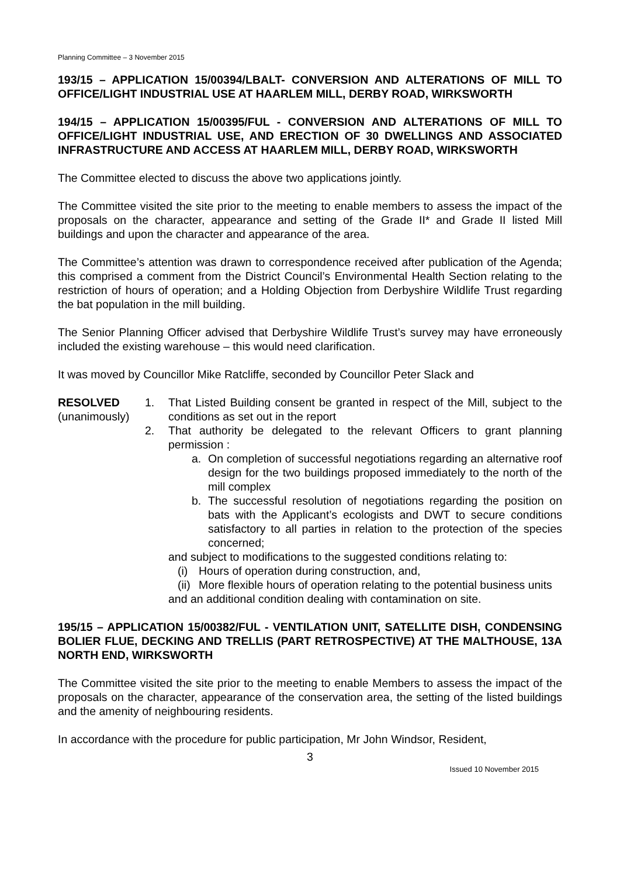Planning Committee – 3 November 2015
193/15 – APPLICATION 15/00394/LBALT- CONVERSION AND ALTERATIONS OF MILL TO OFFICE/LIGHT INDUSTRIAL USE AT HAARLEM MILL, DERBY ROAD, WIRKSWORTH
194/15 – APPLICATION 15/00395/FUL - CONVERSION AND ALTERATIONS OF MILL TO OFFICE/LIGHT INDUSTRIAL USE, AND ERECTION OF 30 DWELLINGS AND ASSOCIATED INFRASTRUCTURE AND ACCESS AT HAARLEM MILL, DERBY ROAD, WIRKSWORTH
The Committee elected to discuss the above two applications jointly.
The Committee visited the site prior to the meeting to enable members to assess the impact of the proposals on the character, appearance and setting of the Grade II* and Grade II listed Mill buildings and upon the character and appearance of the area.
The Committee’s attention was drawn to correspondence received after publication of the Agenda; this comprised a comment from the District Council’s Environmental Health Section relating to the restriction of hours of operation; and a Holding Objection from Derbyshire Wildlife Trust regarding the bat population in the mill building.
The Senior Planning Officer advised that Derbyshire Wildlife Trust’s survey may have erroneously included the existing warehouse – this would need clarification.
It was moved by Councillor Mike Ratcliffe, seconded by Councillor Peter Slack and
RESOLVED
(unanimously)
1. That Listed Building consent be granted in respect of the Mill, subject to the conditions as set out in the report
2. That authority be delegated to the relevant Officers to grant planning permission :
a. On completion of successful negotiations regarding an alternative roof design for the two buildings proposed immediately to the north of the mill complex
b. The successful resolution of negotiations regarding the position on bats with the Applicant’s ecologists and DWT to secure conditions satisfactory to all parties in relation to the protection of the species concerned;
and subject to modifications to the suggested conditions relating to:
(i) Hours of operation during construction, and,
(ii) More flexible hours of operation relating to the potential business units
and an additional condition dealing with contamination on site.
195/15 – APPLICATION 15/00382/FUL - VENTILATION UNIT, SATELLITE DISH, CONDENSING BOLIER FLUE, DECKING AND TRELLIS (PART RETROSPECTIVE) AT THE MALTHOUSE, 13A NORTH END, WIRKSWORTH
The Committee visited the site prior to the meeting to enable Members to assess the impact of the proposals on the character, appearance of the conservation area, the setting of the listed buildings and the amenity of neighbouring residents.
In accordance with the procedure for public participation, Mr John Windsor, Resident,
3
Issued 10 November 2015